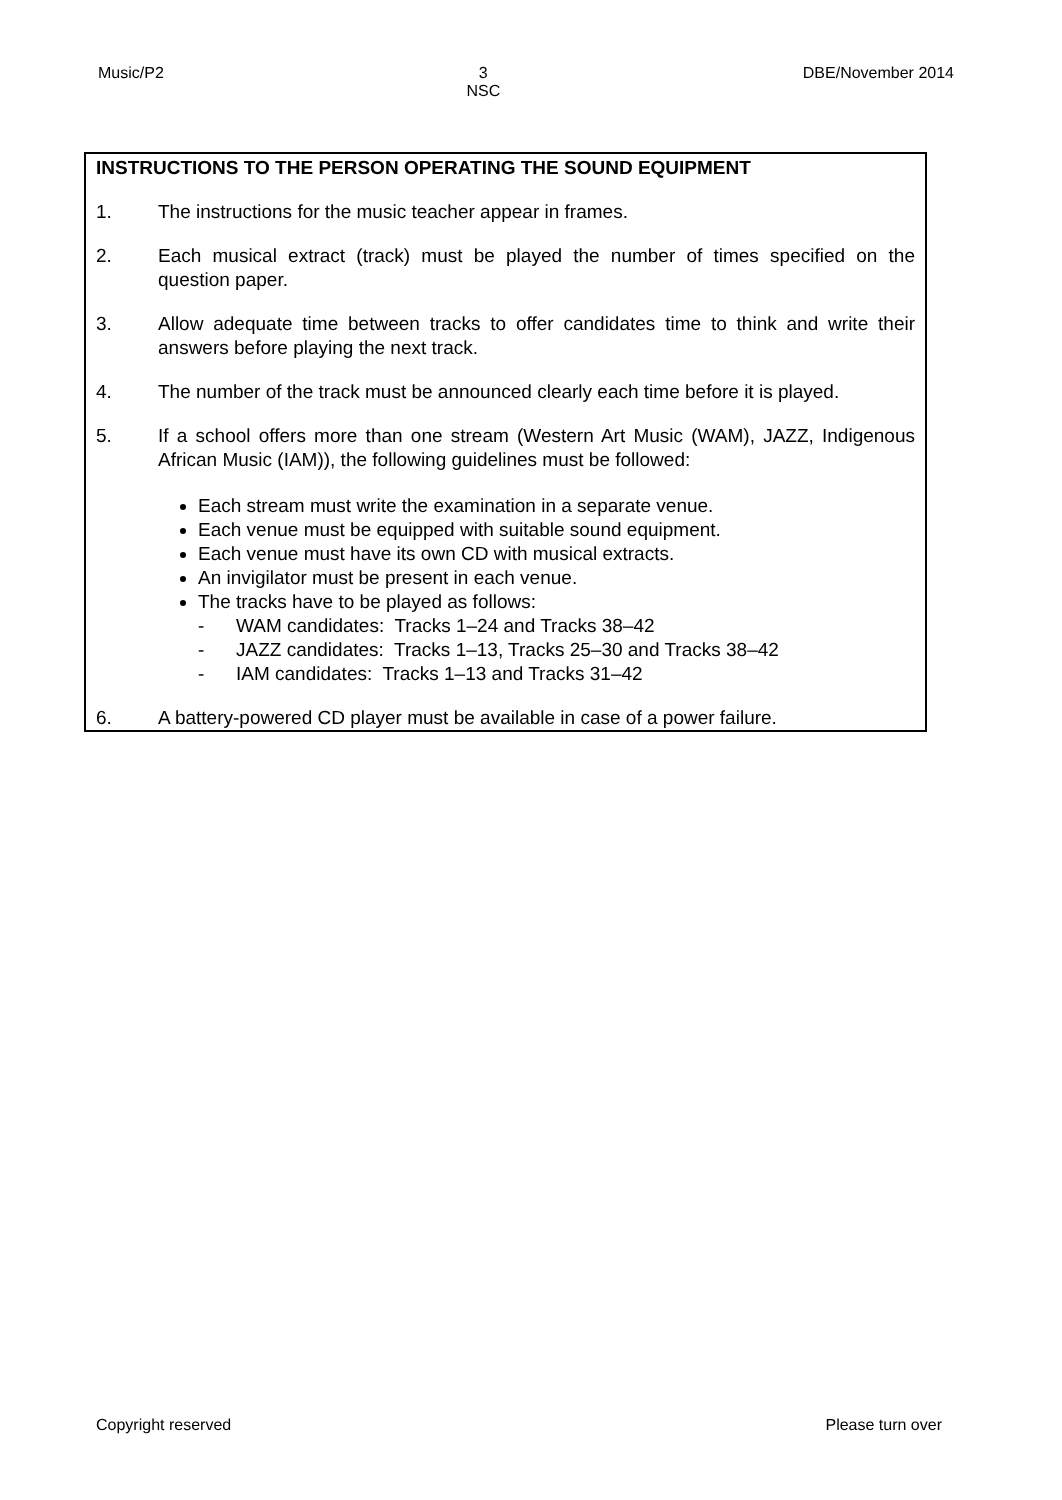Music/P2 3
NSC
DBE/November 2014
INSTRUCTIONS TO THE PERSON OPERATING THE SOUND EQUIPMENT
1. The instructions for the music teacher appear in frames.
2. Each musical extract (track) must be played the number of times specified on the question paper.
3. Allow adequate time between tracks to offer candidates time to think and write their answers before playing the next track.
4. The number of the track must be announced clearly each time before it is played.
5. If a school offers more than one stream (Western Art Music (WAM), JAZZ, Indigenous African Music (IAM)), the following guidelines must be followed:
Each stream must write the examination in a separate venue.
Each venue must be equipped with suitable sound equipment.
Each venue must have its own CD with musical extracts.
An invigilator must be present in each venue.
The tracks have to be played as follows:
- WAM candidates: Tracks 1–24 and Tracks 38–42
- JAZZ candidates: Tracks 1–13, Tracks 25–30 and Tracks 38–42
- IAM candidates: Tracks 1–13 and Tracks 31–42
6. A battery-powered CD player must be available in case of a power failure.
Copyright reserved Please turn over